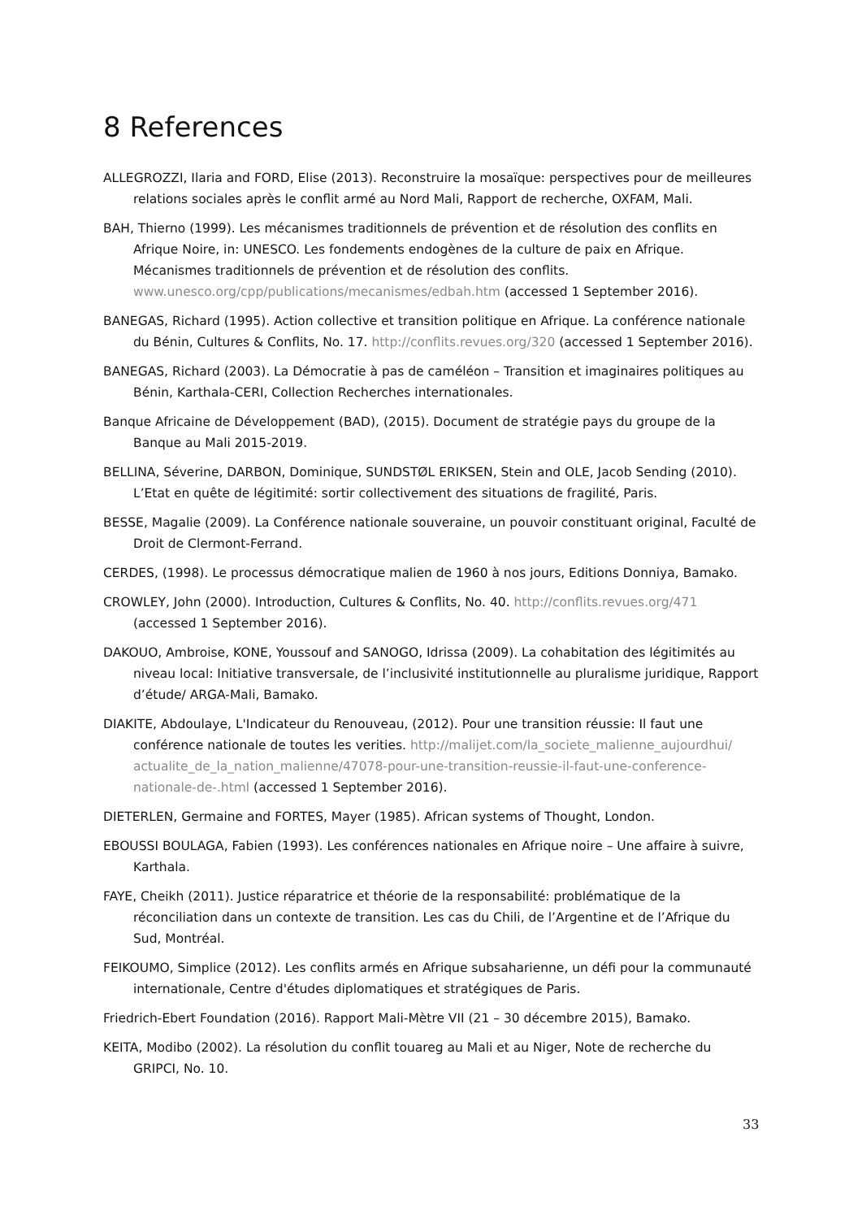8 References
ALLEGROZZI, Ilaria and FORD, Elise (2013). Reconstruire la mosaïque: perspectives pour de meilleures relations sociales après le conflit armé au Nord Mali, Rapport de recherche, OXFAM, Mali.
BAH, Thierno (1999). Les mécanismes traditionnels de prévention et de résolution des conflits en Afrique Noire, in: UNESCO. Les fondements endogènes de la culture de paix en Afrique. Mécanismes traditionnels de prévention et de résolution des conflits. www.unesco.org/cpp/publications/mecanismes/edbah.htm (accessed 1 September 2016).
BANEGAS, Richard (1995). Action collective et transition politique en Afrique. La conférence nationale du Bénin, Cultures & Conflits, No. 17. http://conflits.revues.org/320 (accessed 1 September 2016).
BANEGAS, Richard (2003). La Démocratie à pas de caméléon – Transition et imaginaires politiques au Bénin, Karthala-CERI, Collection Recherches internationales.
Banque Africaine de Développement (BAD), (2015). Document de stratégie pays du groupe de la Banque au Mali 2015-2019.
BELLINA, Séverine, DARBON, Dominique, SUNDSTØL ERIKSEN, Stein and OLE, Jacob Sending (2010). L’Etat en quête de légitimité: sortir collectivement des situations de fragilité, Paris.
BESSE, Magalie (2009). La Conférence nationale souveraine, un pouvoir constituant original, Faculté de Droit de Clermont-Ferrand.
CERDES, (1998). Le processus démocratique malien de 1960 à nos jours, Editions Donniya, Bamako.
CROWLEY, John (2000). Introduction, Cultures & Conflits, No. 40. http://conflits.revues.org/471 (accessed 1 September 2016).
DAKOUO, Ambroise, KONE, Youssouf and SANOGO, Idrissa (2009). La cohabitation des légitimités au niveau local: Initiative transversale, de l’inclusivité institutionnelle au pluralisme juridique, Rapport d’étude/ ARGA-Mali, Bamako.
DIAKITE, Abdoulaye, L'Indicateur du Renouveau, (2012). Pour une transition réussie: Il faut une conférence nationale de toutes les verities. http://malijet.com/la_societe_malienne_aujourdhui/ actualite_de_la_nation_malienne/47078-pour-une-transition-reussie-il-faut-une-conference-nationale-de-.html (accessed 1 September 2016).
DIETERLEN, Germaine and FORTES, Mayer (1985). African systems of Thought, London.
EBOUSSI BOULAGA, Fabien (1993). Les conférences nationales en Afrique noire – Une affaire à suivre, Karthala.
FAYE, Cheikh (2011). Justice réparatrice et théorie de la responsabilité: problématique de la réconciliation dans un contexte de transition. Les cas du Chili, de l’Argentine et de l’Afrique du Sud, Montréal.
FEIKOUMO, Simplice (2012). Les conflits armés en Afrique subsaharienne, un défi pour la communauté internationale, Centre d'études diplomatiques et stratégiques de Paris.
Friedrich-Ebert Foundation (2016). Rapport Mali-Mètre VII (21 – 30 décembre 2015), Bamako.
KEITA, Modibo (2002). La résolution du conflit touareg au Mali et au Niger, Note de recherche du GRIPCI, No. 10.
33